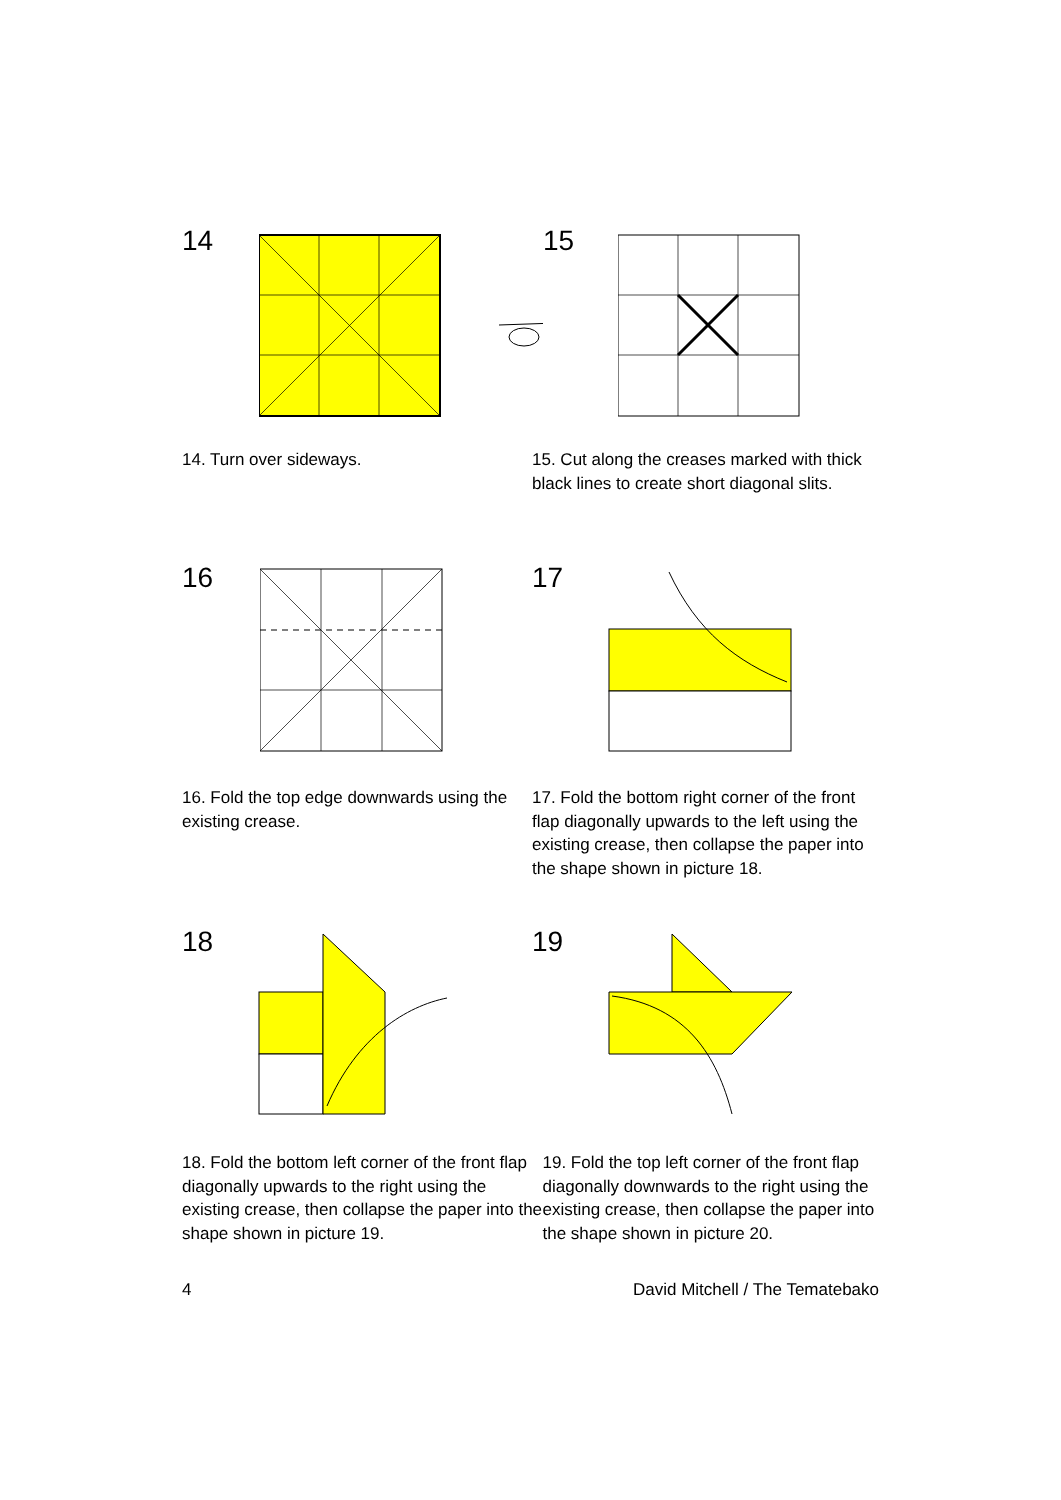14 15
14. Turn over sideways. 15. Cut along the creases marked with thick black lines to create short diagonal slits.
16 17
16. Fold the top edge downwards using the existing crease.
17. Fold the bottom right corner of the front flap diagonally upwards to the left using the existing crease, then collapse the paper into the shape shown in picture 18.
18 19
18. Fold the bottom left corner of the front flap diagonally upwards to the right using the existing crease, then collapse the paper into the shape shown in picture 19.
19. Fold the top left corner of the front flap diagonally downwards to the right using the existing crease, then collapse the paper into the shape shown in picture 20.
4 David Mitchell / The Tematebako